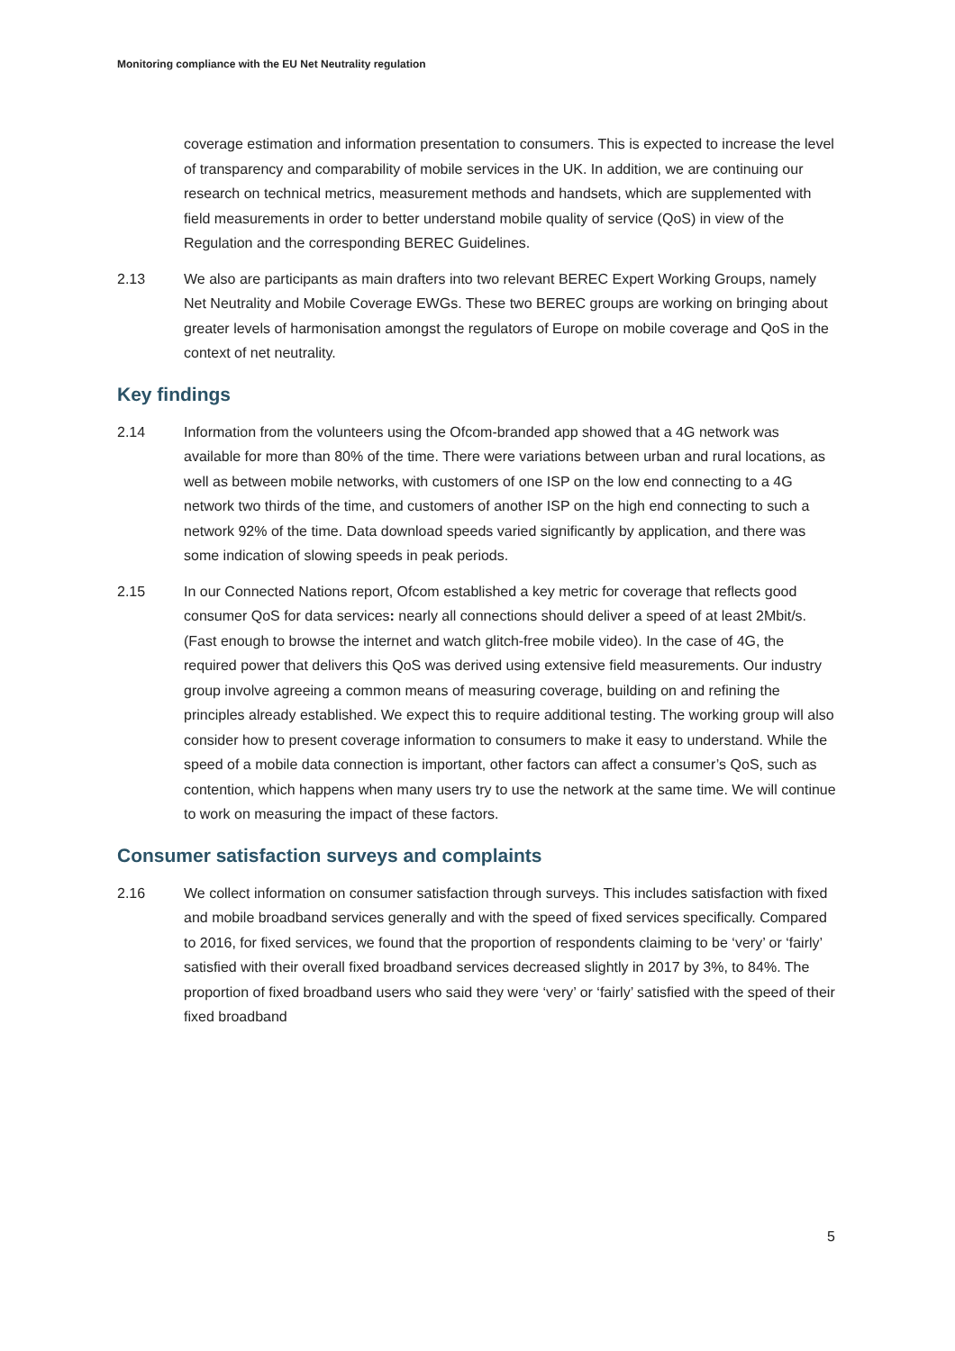Monitoring compliance with the EU Net Neutrality regulation
coverage estimation and information presentation to consumers. This is expected to increase the level of transparency and comparability of mobile services in the UK. In addition, we are continuing our research on technical metrics, measurement methods and handsets, which are supplemented with field measurements in order to better understand mobile quality of service (QoS) in view of the Regulation and the corresponding BEREC Guidelines.
2.13 We also are participants as main drafters into two relevant BEREC Expert Working Groups, namely Net Neutrality and Mobile Coverage EWGs. These two BEREC groups are working on bringing about greater levels of harmonisation amongst the regulators of Europe on mobile coverage and QoS in the context of net neutrality.
Key findings
2.14 Information from the volunteers using the Ofcom-branded app showed that a 4G network was available for more than 80% of the time. There were variations between urban and rural locations, as well as between mobile networks, with customers of one ISP on the low end connecting to a 4G network two thirds of the time, and customers of another ISP on the high end connecting to such a network 92% of the time. Data download speeds varied significantly by application, and there was some indication of slowing speeds in peak periods.
2.15 In our Connected Nations report, Ofcom established a key metric for coverage that reflects good consumer QoS for data services: nearly all connections should deliver a speed of at least 2Mbit/s. (Fast enough to browse the internet and watch glitch-free mobile video). In the case of 4G, the required power that delivers this QoS was derived using extensive field measurements. Our industry group involve agreeing a common means of measuring coverage, building on and refining the principles already established. We expect this to require additional testing. The working group will also consider how to present coverage information to consumers to make it easy to understand. While the speed of a mobile data connection is important, other factors can affect a consumer’s QoS, such as contention, which happens when many users try to use the network at the same time. We will continue to work on measuring the impact of these factors.
Consumer satisfaction surveys and complaints
2.16 We collect information on consumer satisfaction through surveys. This includes satisfaction with fixed and mobile broadband services generally and with the speed of fixed services specifically. Compared to 2016, for fixed services, we found that the proportion of respondents claiming to be ‘very’ or ‘fairly’ satisfied with their overall fixed broadband services decreased slightly in 2017 by 3%, to 84%. The proportion of fixed broadband users who said they were ‘very’ or ‘fairly’ satisfied with the speed of their fixed broadband
5